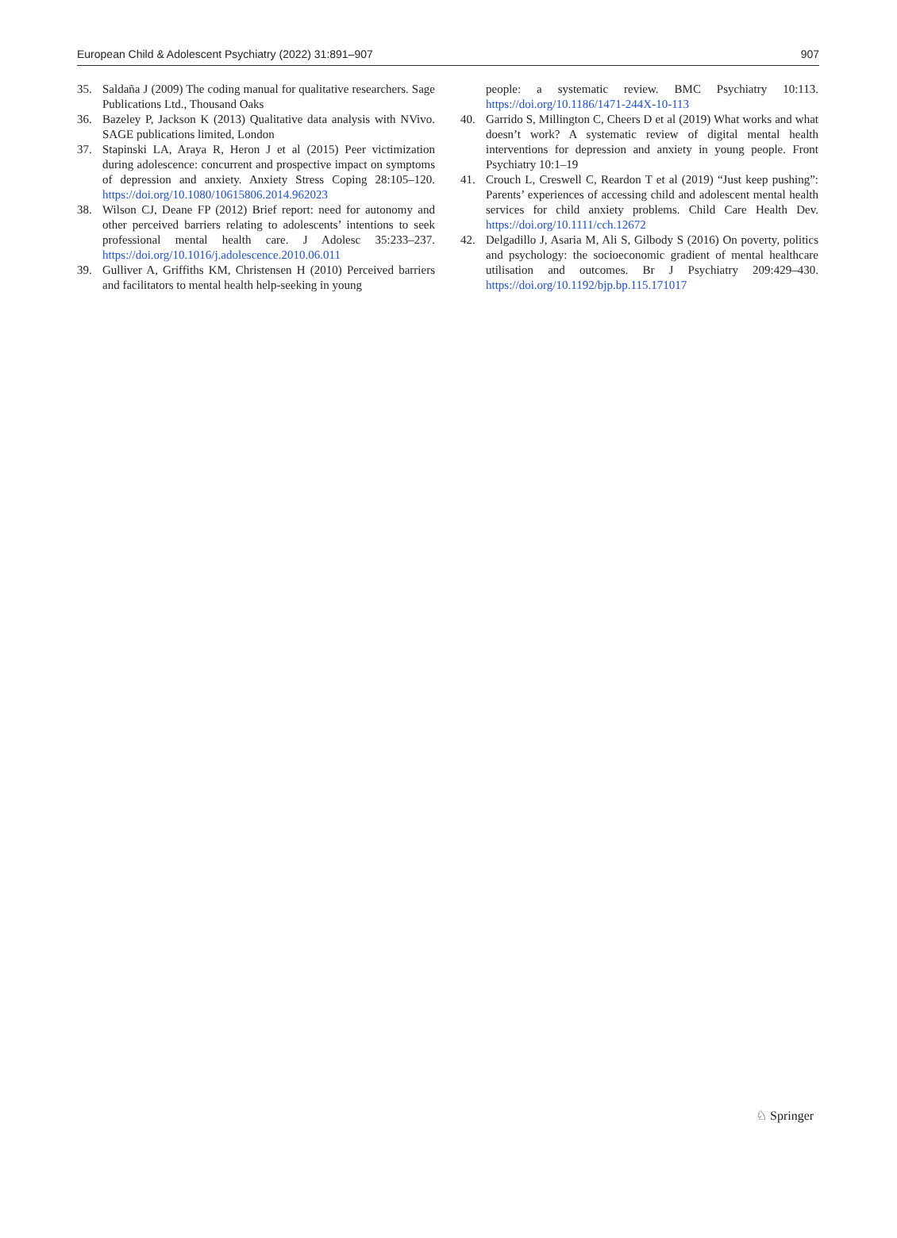European Child & Adolescent Psychiatry (2022) 31:891–907 907
35. Saldaña J (2009) The coding manual for qualitative researchers. Sage Publications Ltd., Thousand Oaks
36. Bazeley P, Jackson K (2013) Qualitative data analysis with NVivo. SAGE publications limited, London
37. Stapinski LA, Araya R, Heron J et al (2015) Peer victimization during adolescence: concurrent and prospective impact on symptoms of depression and anxiety. Anxiety Stress Coping 28:105–120. https://doi.org/10.1080/10615806.2014.962023
38. Wilson CJ, Deane FP (2012) Brief report: need for autonomy and other perceived barriers relating to adolescents’ intentions to seek professional mental health care. J Adolesc 35:233–237. https://doi.org/10.1016/j.adolescence.2010.06.011
39. Gulliver A, Griffiths KM, Christensen H (2010) Perceived barriers and facilitators to mental health help-seeking in young
people: a systematic review. BMC Psychiatry 10:113. https://doi.org/10.1186/1471-244X-10-113
40. Garrido S, Millington C, Cheers D et al (2019) What works and what doesn’t work? A systematic review of digital mental health interventions for depression and anxiety in young people. Front Psychiatry 10:1–19
41. Crouch L, Creswell C, Reardon T et al (2019) “Just keep pushing”: Parents’ experiences of accessing child and adolescent mental health services for child anxiety problems. Child Care Health Dev. https://doi.org/10.1111/cch.12672
42. Delgadillo J, Asaria M, Ali S, Gilbody S (2016) On poverty, politics and psychology: the socioeconomic gradient of mental healthcare utilisation and outcomes. Br J Psychiatry 209:429–430. https://doi.org/10.1192/bjp.bp.115.171017
♘ Springer